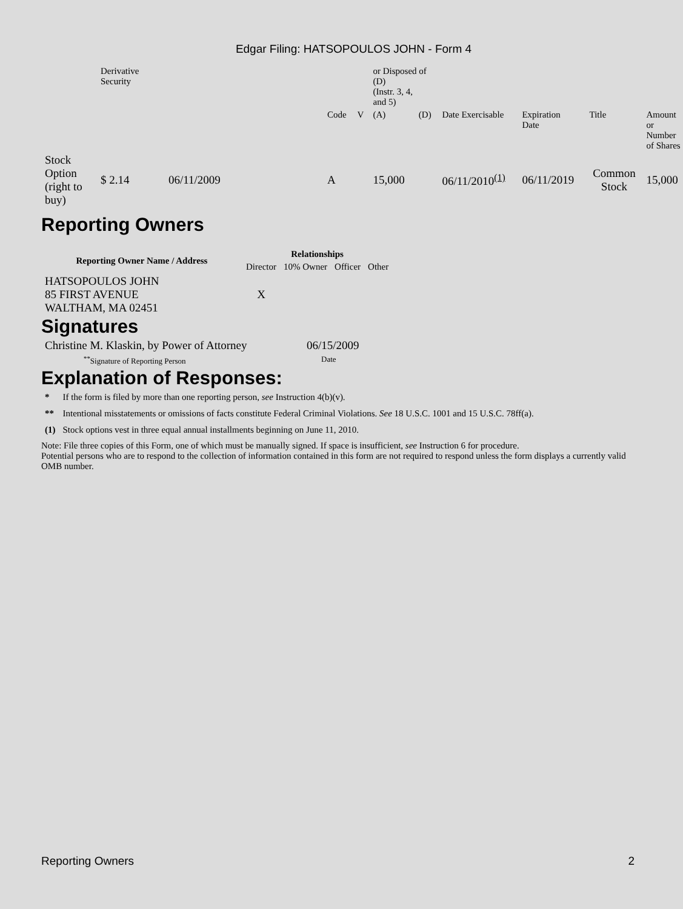Edgar Filing: HATSOPOULOS JOHN - Form 4
| | Derivative Security | | | | or Disposed of (D) (Instr. 3, 4, and 5) | | | | | |
| | | | Code | V | (A) | (D) | Date Exercisable | Expiration Date | Title | Amount or Number of Shares |
| Stock Option (right to buy) | $ 2.14 | 06/11/2009 | A | | 15,000 | | 06/11/2010<sup>(1)</sup> | 06/11/2019 | Common Stock | 15,000 |
Reporting Owners
| Reporting Owner Name / Address | Relationships | | | |
| --- | --- | --- | --- | --- |
| | Director | 10% Owner | Officer | Other |
| HATSOPOULOS JOHN 85 FIRST AVENUE WALTHAM, MA 02451 | X | | | |
Signatures
| Christine M. Klaskin, by Power of Attorney | 06/15/2009 |
| <sup>**</sup> Signature of Reporting Person | Date |
Explanation of Responses:
| * | If the form is filed by more than one reporting person, see Instruction 4(b)(v). |
| ** | Intentional misstatements or omissions of facts constitute Federal Criminal Violations. See 18 U.S.C. 1001 and 15 U.S.C. 78ff(a). |
| (1) | Stock options vest in three equal annual installments beginning on June 11, 2010. |
Note: File three copies of this Form, one of which must be manually signed. If space is insufficient, see Instruction 6 for procedure.
Potential persons who are to respond to the collection of information contained in this form are not required to respond unless the form displays a currently valid OMB number.
Reporting Owners 2